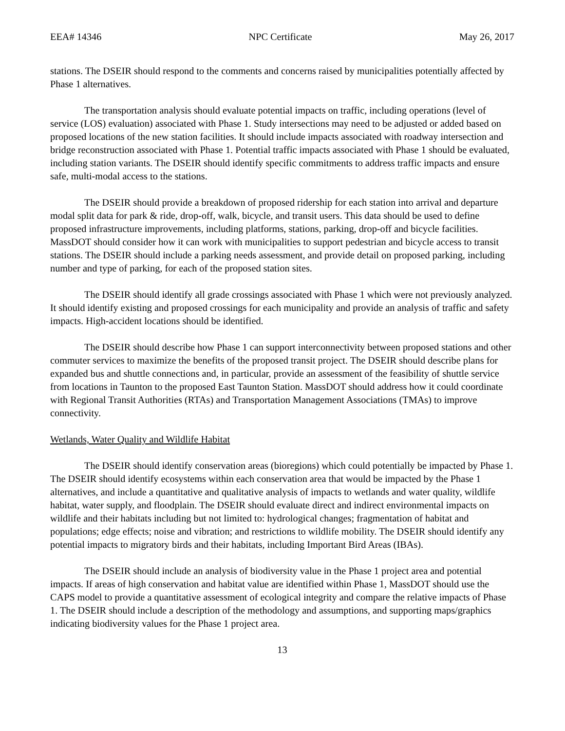EEA# 14346 NPC Certificate May 26, 2017
stations. The DSEIR should respond to the comments and concerns raised by municipalities potentially affected by Phase 1 alternatives.
The transportation analysis should evaluate potential impacts on traffic, including operations (level of service (LOS) evaluation) associated with Phase 1. Study intersections may need to be adjusted or added based on proposed locations of the new station facilities. It should include impacts associated with roadway intersection and bridge reconstruction associated with Phase 1. Potential traffic impacts associated with Phase 1 should be evaluated, including station variants. The DSEIR should identify specific commitments to address traffic impacts and ensure safe, multi-modal access to the stations.
The DSEIR should provide a breakdown of proposed ridership for each station into arrival and departure modal split data for park & ride, drop-off, walk, bicycle, and transit users. This data should be used to define proposed infrastructure improvements, including platforms, stations, parking, drop-off and bicycle facilities. MassDOT should consider how it can work with municipalities to support pedestrian and bicycle access to transit stations. The DSEIR should include a parking needs assessment, and provide detail on proposed parking, including number and type of parking, for each of the proposed station sites.
The DSEIR should identify all grade crossings associated with Phase 1 which were not previously analyzed. It should identify existing and proposed crossings for each municipality and provide an analysis of traffic and safety impacts. High-accident locations should be identified.
The DSEIR should describe how Phase 1 can support interconnectivity between proposed stations and other commuter services to maximize the benefits of the proposed transit project. The DSEIR should describe plans for expanded bus and shuttle connections and, in particular, provide an assessment of the feasibility of shuttle service from locations in Taunton to the proposed East Taunton Station. MassDOT should address how it could coordinate with Regional Transit Authorities (RTAs) and Transportation Management Associations (TMAs) to improve connectivity.
Wetlands, Water Quality and Wildlife Habitat
The DSEIR should identify conservation areas (bioregions) which could potentially be impacted by Phase 1. The DSEIR should identify ecosystems within each conservation area that would be impacted by the Phase 1 alternatives, and include a quantitative and qualitative analysis of impacts to wetlands and water quality, wildlife habitat, water supply, and floodplain. The DSEIR should evaluate direct and indirect environmental impacts on wildlife and their habitats including but not limited to: hydrological changes; fragmentation of habitat and populations; edge effects; noise and vibration; and restrictions to wildlife mobility. The DSEIR should identify any potential impacts to migratory birds and their habitats, including Important Bird Areas (IBAs).
The DSEIR should include an analysis of biodiversity value in the Phase 1 project area and potential impacts. If areas of high conservation and habitat value are identified within Phase 1, MassDOT should use the CAPS model to provide a quantitative assessment of ecological integrity and compare the relative impacts of Phase 1. The DSEIR should include a description of the methodology and assumptions, and supporting maps/graphics indicating biodiversity values for the Phase 1 project area.
13